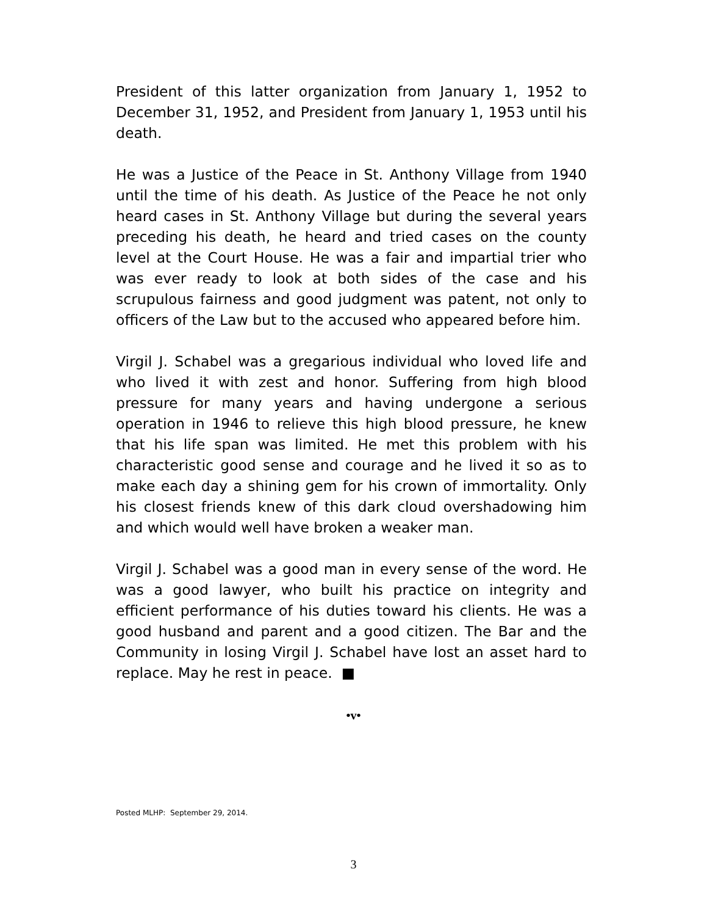President of this latter organization from January 1, 1952 to December 31, 1952, and President from January 1, 1953 until his death.
He was a Justice of the Peace in St. Anthony Village from 1940 until the time of his death. As Justice of the Peace he not only heard cases in St. Anthony Village but during the several years preceding his death, he heard and tried cases on the county level at the Court House. He was a fair and impartial trier who was ever ready to look at both sides of the case and his scrupulous fairness and good judgment was patent, not only to officers of the Law but to the accused who appeared before him.
Virgil J. Schabel was a gregarious individual who loved life and who lived it with zest and honor. Suffering from high blood pressure for many years and having undergone a serious operation in 1946 to relieve this high blood pressure, he knew that his life span was limited. He met this problem with his characteristic good sense and courage and he lived it so as to make each day a shining gem for his crown of immortality. Only his closest friends knew of this dark cloud overshadowing him and which would well have broken a weaker man.
Virgil J. Schabel was a good man in every sense of the word. He was a good lawyer, who built his practice on integrity and efficient performance of his duties toward his clients. He was a good husband and parent and a good citizen. The Bar and the Community in losing Virgil J. Schabel have lost an asset hard to replace. May he rest in peace. ■
•v•
Posted MLHP: September 29, 2014.
3